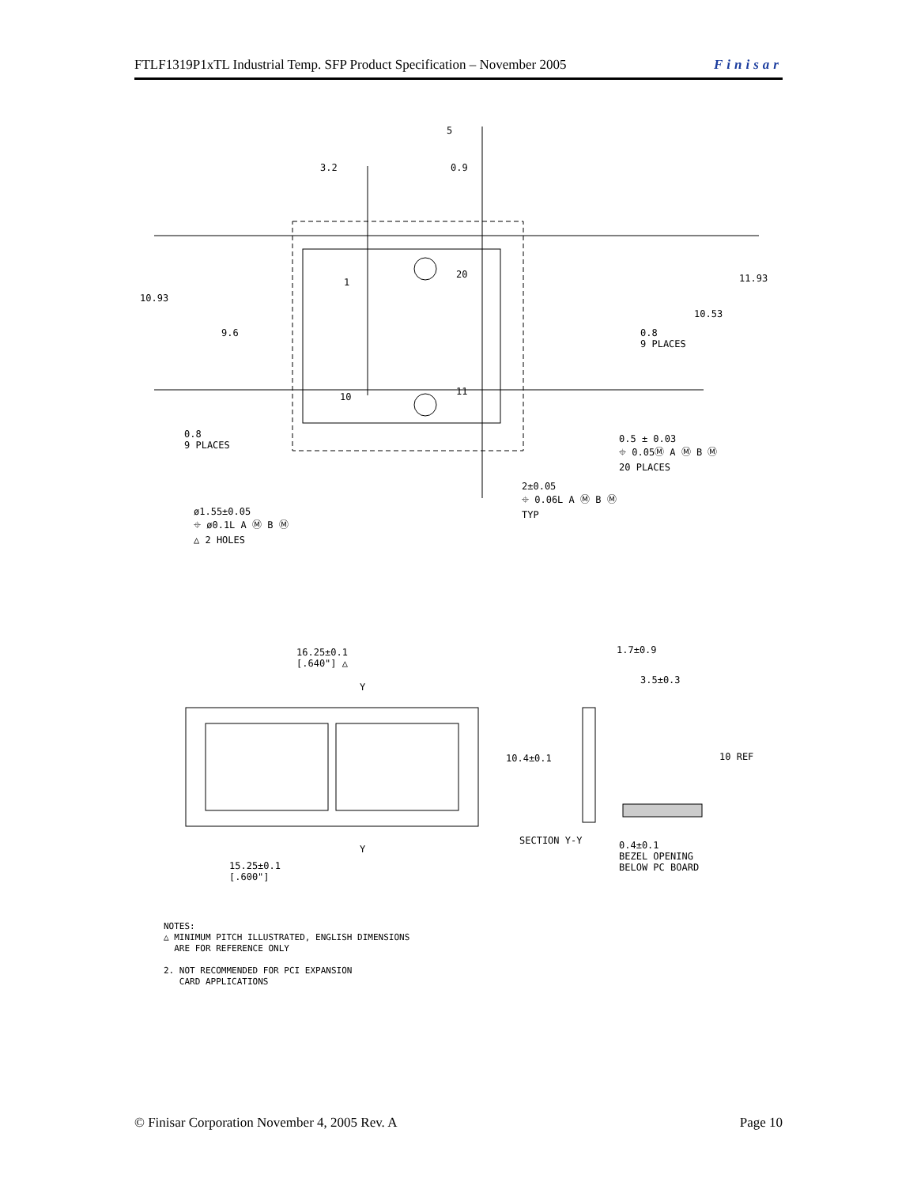FTLF1319P1xTL Industrial Temp. SFP Product Specification – November 2005 Finisar
3.2
5
0.9
10.93
9.6
11.93
10.53
0.8
9 PLACES
1
20
10 11
0.8
9 PLACES
0.5 ± 0.03
⌖ 0.05Ⓜ A Ⓜ B Ⓜ
20 PLACES
2±0.05
⌖ 0.06L A Ⓜ B Ⓜ
TYP
ø1.55±0.05
⌖ ø0.1L A Ⓜ B Ⓜ
△ 2 HOLES
16.25±0.1
[.640"] △
Y
1.7±0.9
3.5±0.3
10.4±0.1 10 REF
Y
SECTION Y-Y
0.4±0.1
BEZEL OPENING
BELOW PC BOARD
15.25±0.1
[.600"]
NOTES:
△ MINIMUM PITCH ILLUSTRATED, ENGLISH DIMENSIONS
ARE FOR REFERENCE ONLY
2. NOT RECOMMENDED FOR PCI EXPANSION
CARD APPLICATIONS
© Finisar Corporation November 4, 2005 Rev. A Page 10